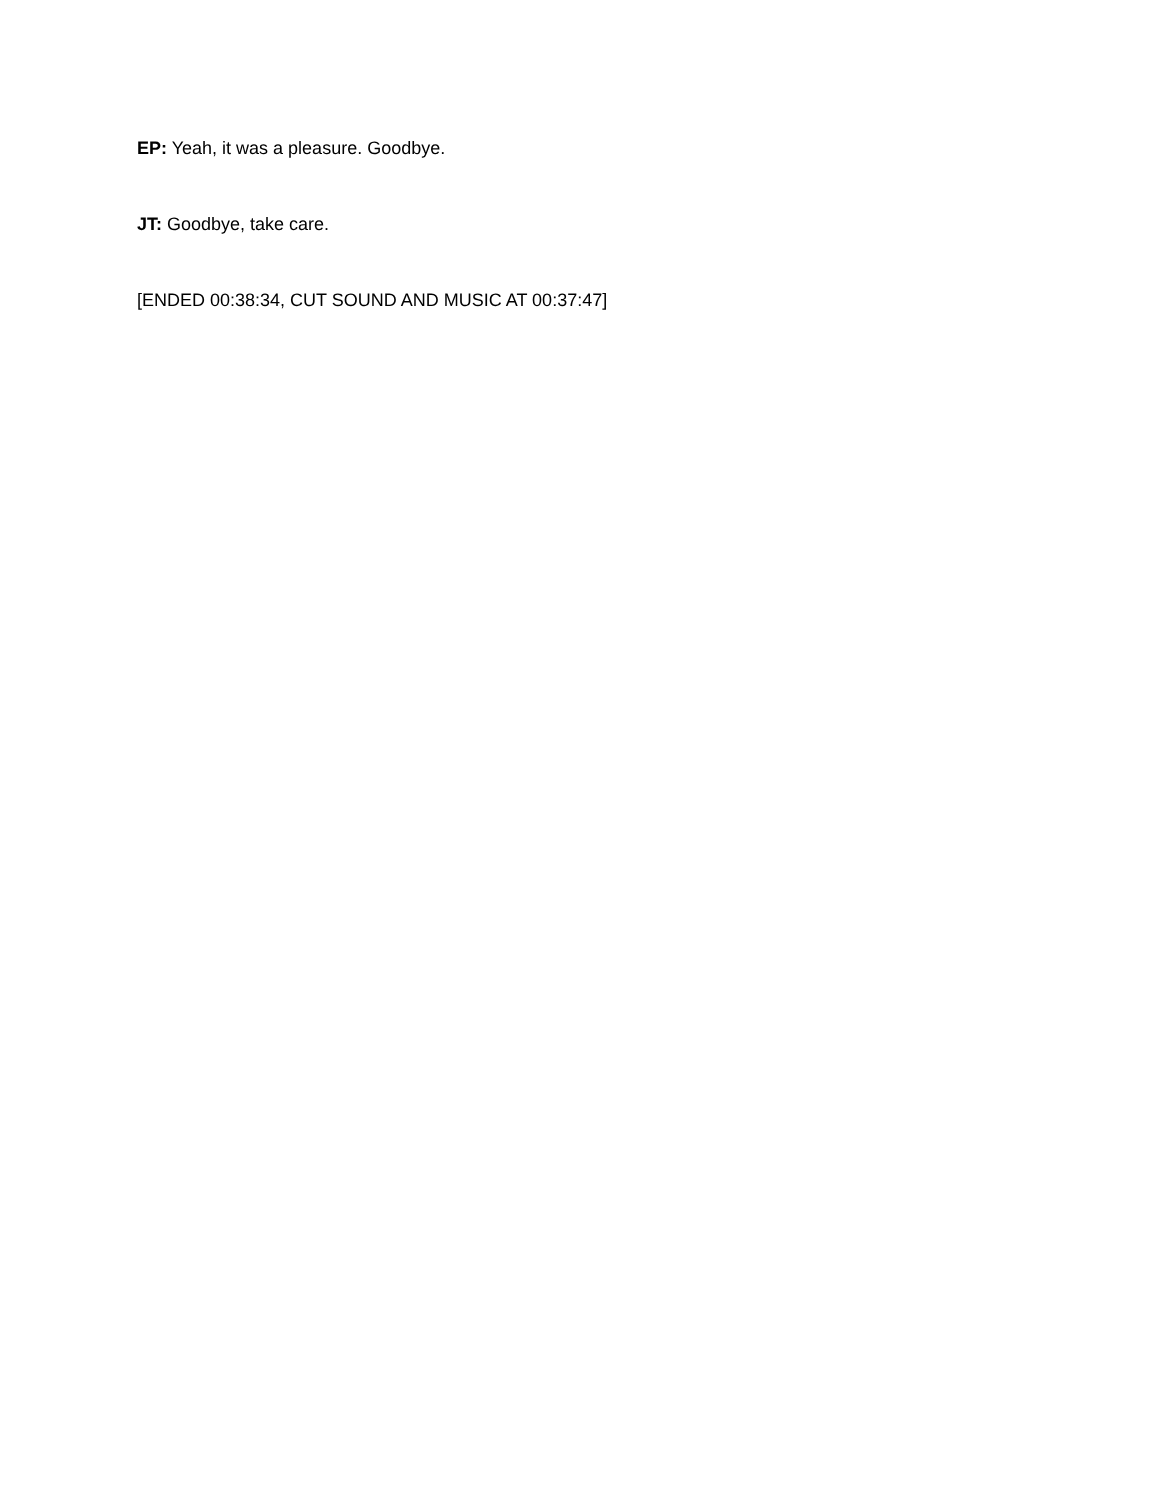EP: Yeah, it was a pleasure. Goodbye.
JT: Goodbye, take care.
[ENDED 00:38:34, CUT SOUND AND MUSIC AT 00:37:47]